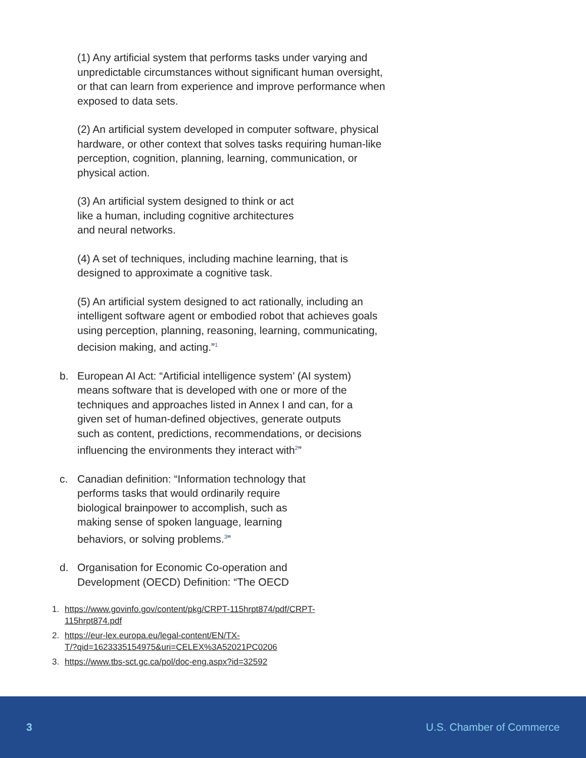(1) Any artificial system that performs tasks under varying and unpredictable circumstances without significant human oversight, or that can learn from experience and improve performance when exposed to data sets.
(2) An artificial system developed in computer software, physical hardware, or other context that solves tasks requiring human-like perception, cognition, planning, learning, communication, or physical action.
(3) An artificial system designed to think or act like a human, including cognitive architectures and neural networks.
(4) A set of techniques, including machine learning, that is designed to approximate a cognitive task.
(5) An artificial system designed to act rationally, including an intelligent software agent or embodied robot that achieves goals using perception, planning, reasoning, learning, communicating, decision making, and acting.”<sup>1</sup>
b. European AI Act: “Artificial intelligence system’ (AI system) means software that is developed with one or more of the techniques and approaches listed in Annex I and can, for a given set of human-defined objectives, generate outputs such as content, predictions, recommendations, or decisions influencing the environments they interact with<sup>2</sup>”
c. Canadian definition: “Information technology that performs tasks that would ordinarily require biological brainpower to accomplish, such as making sense of spoken language, learning behaviors, or solving problems.<sup>3</sup>”
d. Organisation for Economic Co-operation and Development (OECD) Definition: “The OECD
1. https://www.govinfo.gov/content/pkg/CRPT-115hrpt874/pdf/CRPT-
115hrpt874.pdf
2. https://eur-lex.europa.eu/legal-content/EN/TX-
T/?qid=1623335154975&uri=CELEX%3A52021PC0206
3. https://www.tbs-sct.gc.ca/pol/doc-eng.aspx?id=32592
3 U.S. Chamber of Commerce